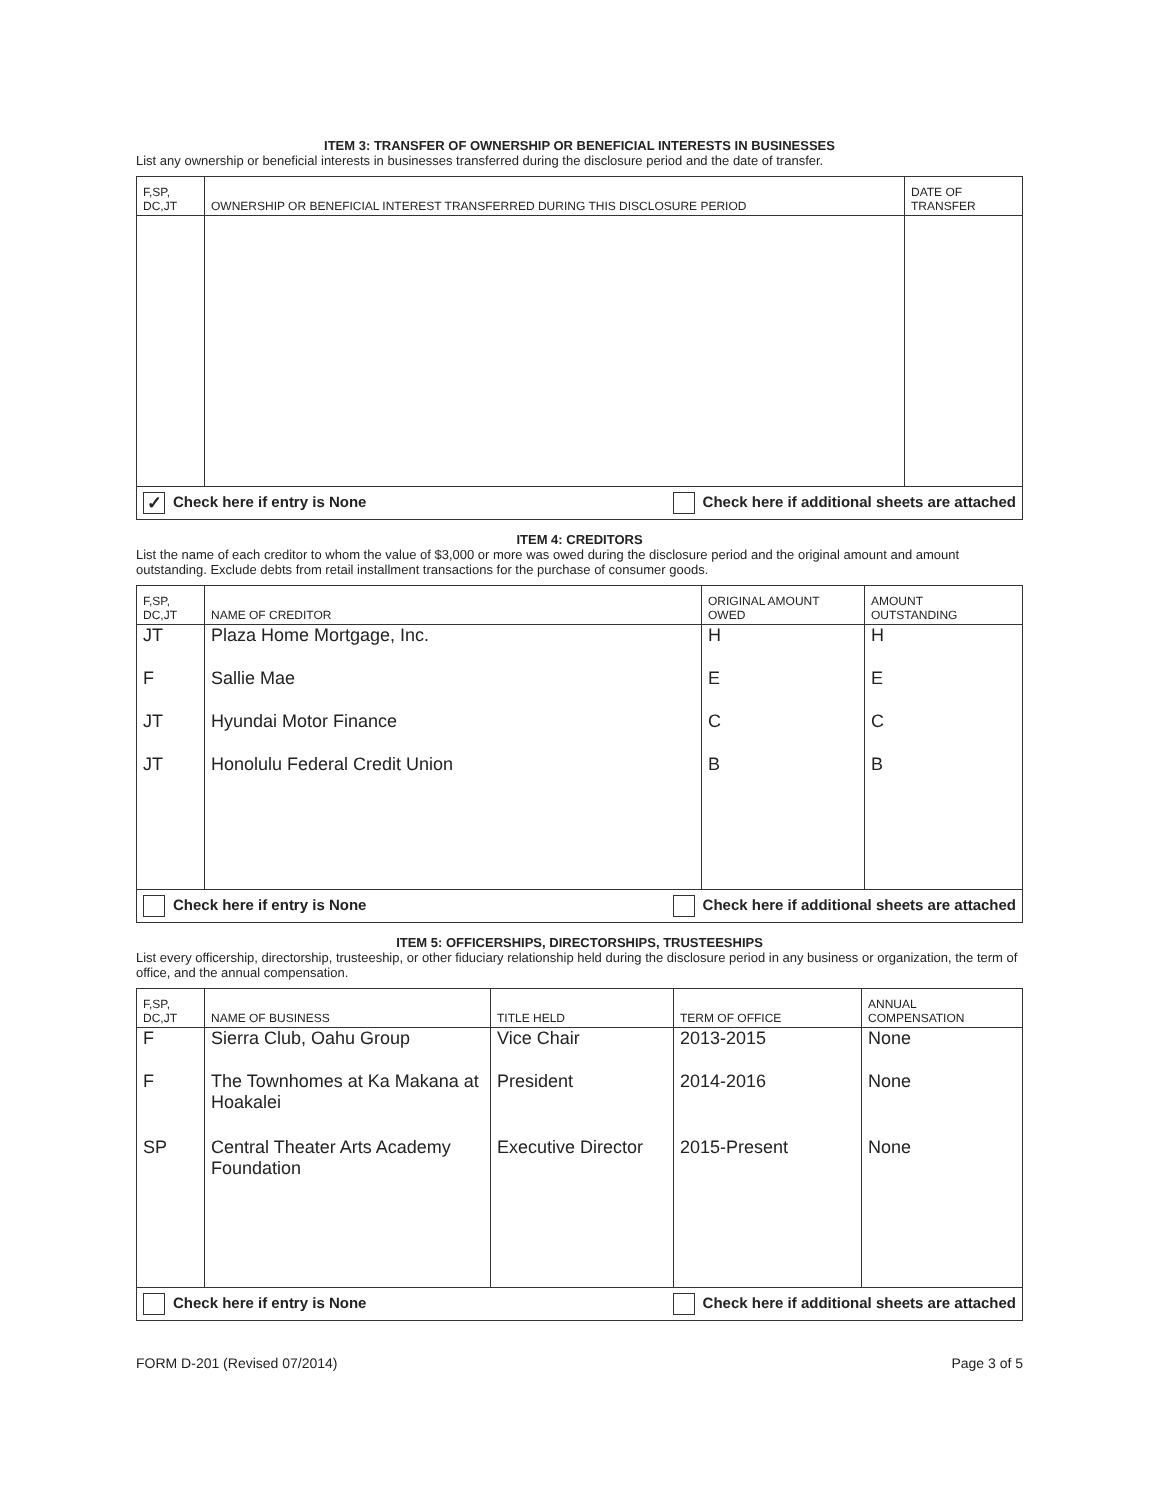ITEM 3: TRANSFER OF OWNERSHIP OR BENEFICIAL INTERESTS IN BUSINESSES
List any ownership or beneficial interests in businesses transferred during the disclosure period and the date of transfer.
| F,SP, DC,JT | OWNERSHIP OR BENEFICIAL INTEREST TRANSFERRED DURING THIS DISCLOSURE PERIOD | DATE OF TRANSFER |
| --- | --- | --- |
| ✓ Check here if entry is None Check here if additional sheets are attached | | |
ITEM 4: CREDITORS
List the name of each creditor to whom the value of $3,000 or more was owed during the disclosure period and the original amount and amount outstanding. Exclude debts from retail installment transactions for the purchase of consumer goods.
| F,SP, DC,JT | NAME OF CREDITOR | ORIGINAL AMOUNT OWED | AMOUNT OUTSTANDING |
| --- | --- | --- | --- |
| JT | Plaza Home Mortgage, Inc. | H | H |
| F | Sallie Mae | E | E |
| JT | Hyundai Motor Finance | C | C |
| JT | Honolulu Federal Credit Union | B | B |
| Check here if entry is None Check here if additional sheets are attached | | | |
ITEM 5: OFFICERSHIPS, DIRECTORSHIPS, TRUSTEESHIPS
List every officership, directorship, trusteeship, or other fiduciary relationship held during the disclosure period in any business or organization, the term of office, and the annual compensation.
| F,SP, DC,JT | NAME OF BUSINESS | TITLE HELD | TERM OF OFFICE | ANNUAL COMPENSATION |
| --- | --- | --- | --- | --- |
| F | Sierra Club, Oahu Group | Vice Chair | 2013-2015 | None |
| F | The Townhomes at Ka Makana at Hoakalei | President | 2014-2016 | None |
| SP | Central Theater Arts Academy Foundation | Executive Director | 2015-Present | None |
| Check here if entry is None Check here if additional sheets are attached | | | | |
FORM D-201 (Revised 07/2014) Page 3 of 5